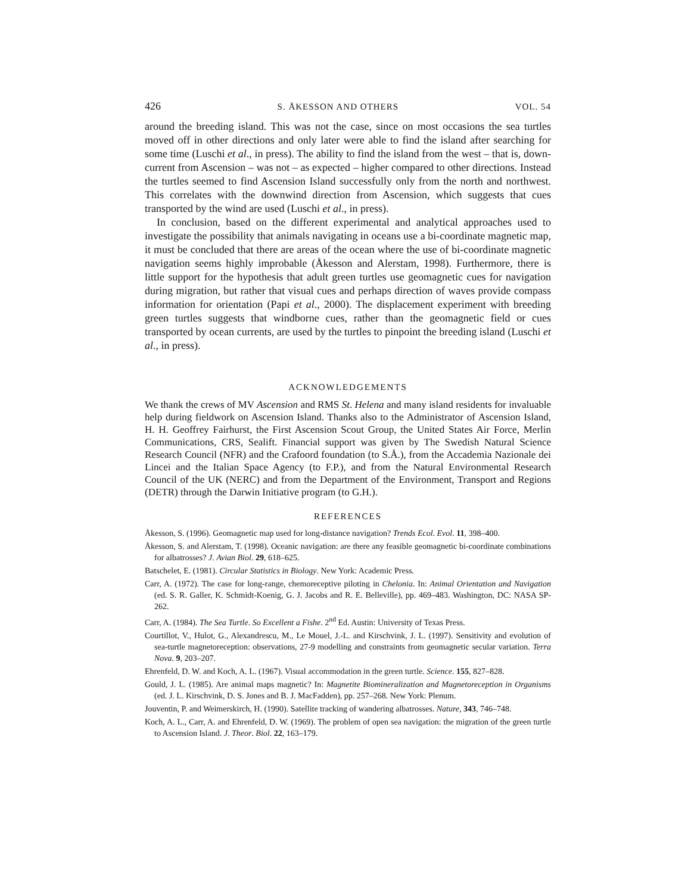426 S. ÅKESSON AND OTHERS VOL. 54
around the breeding island. This was not the case, since on most occasions the sea turtles moved off in other directions and only later were able to find the island after searching for some time (Luschi et al., in press). The ability to find the island from the west – that is, down-current from Ascension – was not – as expected – higher compared to other directions. Instead the turtles seemed to find Ascension Island successfully only from the north and northwest. This correlates with the downwind direction from Ascension, which suggests that cues transported by the wind are used (Luschi et al., in press).
In conclusion, based on the different experimental and analytical approaches used to investigate the possibility that animals navigating in oceans use a bi-coordinate magnetic map, it must be concluded that there are areas of the ocean where the use of bi-coordinate magnetic navigation seems highly improbable (Åkesson and Alerstam, 1998). Furthermore, there is little support for the hypothesis that adult green turtles use geomagnetic cues for navigation during migration, but rather that visual cues and perhaps direction of waves provide compass information for orientation (Papi et al., 2000). The displacement experiment with breeding green turtles suggests that windborne cues, rather than the geomagnetic field or cues transported by ocean currents, are used by the turtles to pinpoint the breeding island (Luschi et al., in press).
ACKNOWLEDGEMENTS
We thank the crews of MV Ascension and RMS St. Helena and many island residents for invaluable help during fieldwork on Ascension Island. Thanks also to the Administrator of Ascension Island, H. H. Geoffrey Fairhurst, the First Ascension Scout Group, the United States Air Force, Merlin Communications, CRS, Sealift. Financial support was given by The Swedish Natural Science Research Council (NFR) and the Crafoord foundation (to S.Å.), from the Accademia Nazionale dei Lincei and the Italian Space Agency (to F.P.), and from the Natural Environmental Research Council of the UK (NERC) and from the Department of the Environment, Transport and Regions (DETR) through the Darwin Initiative program (to G.H.).
REFERENCES
Åkesson, S. (1996). Geomagnetic map used for long-distance navigation? Trends Ecol. Evol. 11, 398–400.
Åkesson, S. and Alerstam, T. (1998). Oceanic navigation: are there any feasible geomagnetic bi-coordinate combinations for albatrosses? J. Avian Biol. 29, 618–625.
Batschelet, E. (1981). Circular Statistics in Biology. New York: Academic Press.
Carr, A. (1972). The case for long-range, chemoreceptive piloting in Chelonia. In: Animal Orientation and Navigation (ed. S. R. Galler, K. Schmidt-Koenig, G. J. Jacobs and R. E. Belleville), pp. 469–483. Washington, DC: NASA SP-262.
Carr, A. (1984). The Sea Turtle. So Excellent a Fishe. 2<sup>nd</sup> Ed. Austin: University of Texas Press.
Courtillot, V., Hulot, G., Alexandrescu, M., Le Mouel, J.-L. and Kirschvink, J. L. (1997). Sensitivity and evolution of sea-turtle magnetoreception: observations, 27-9 modelling and constraints from geomagnetic secular variation. Terra Nova. 9, 203–207.
Ehrenfeld, D. W. and Koch, A. L. (1967). Visual accommodation in the green turtle. Science. 155, 827–828.
Gould, J. L. (1985). Are animal maps magnetic? In: Magnetite Biomineralization and Magnetoreception in Organisms (ed. J. L. Kirschvink, D. S. Jones and B. J. MacFadden), pp. 257–268. New York: Plenum.
Jouventin, P. and Weimerskirch, H. (1990). Satellite tracking of wandering albatrosses. Nature, 343, 746–748.
Koch, A. L., Carr, A. and Ehrenfeld, D. W. (1969). The problem of open sea navigation: the migration of the green turtle to Ascension Island. J. Theor. Biol. 22, 163–179.